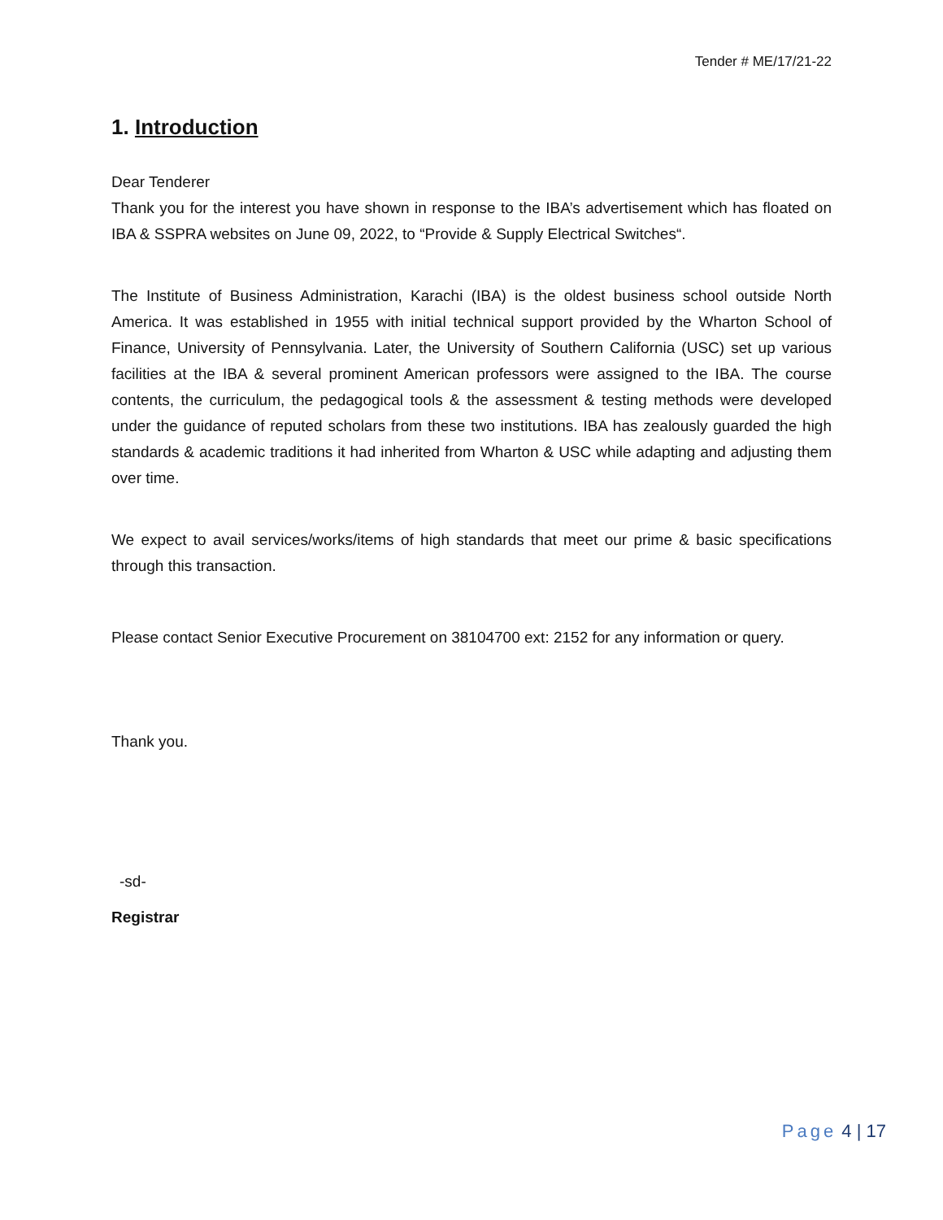Tender # ME/17/21-22
1. Introduction
Dear Tenderer
Thank you for the interest you have shown in response to the IBA’s advertisement which has floated on IBA & SSPRA websites on June 09, 2022, to “Provide & Supply Electrical Switches“.
The Institute of Business Administration, Karachi (IBA) is the oldest business school outside North America. It was established in 1955 with initial technical support provided by the Wharton School of Finance, University of Pennsylvania. Later, the University of Southern California (USC) set up various facilities at the IBA & several prominent American professors were assigned to the IBA. The course contents, the curriculum, the pedagogical tools & the assessment & testing methods were developed under the guidance of reputed scholars from these two institutions. IBA has zealously guarded the high standards & academic traditions it had inherited from Wharton & USC while adapting and adjusting them over time.
We expect to avail services/works/items of high standards that meet our prime & basic specifications through this transaction.
Please contact Senior Executive Procurement on 38104700 ext: 2152 for any information or query.
Thank you.
-sd-
Registrar
Page 4 | 17